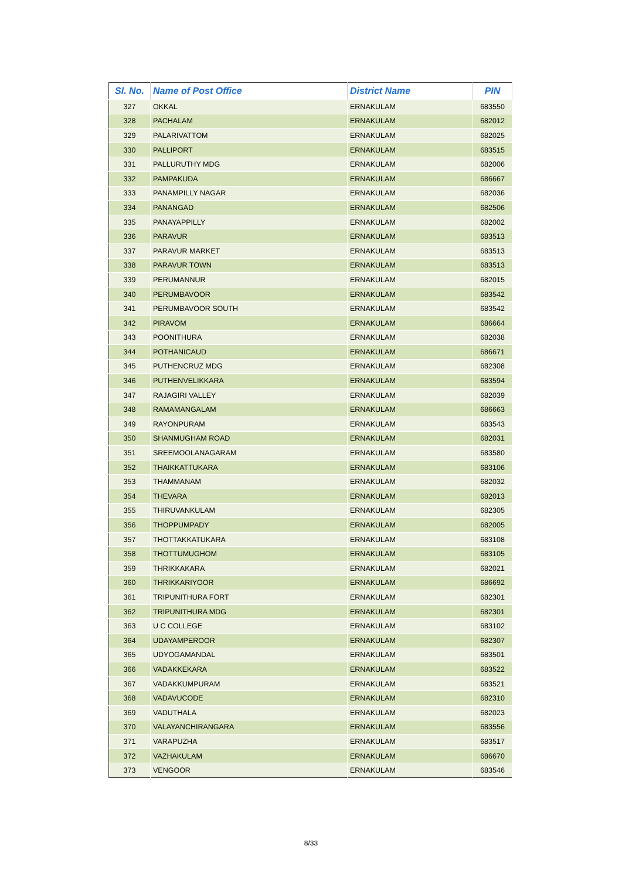| Sl. No. | Name of Post Office | District Name | PIN |
| --- | --- | --- | --- |
| 327 | OKKAL | ERNAKULAM | 683550 |
| 328 | PACHALAM | ERNAKULAM | 682012 |
| 329 | PALARIVATTOM | ERNAKULAM | 682025 |
| 330 | PALLIPORT | ERNAKULAM | 683515 |
| 331 | PALLURUTHY MDG | ERNAKULAM | 682006 |
| 332 | PAMPAKUDA | ERNAKULAM | 686667 |
| 333 | PANAMPILLY NAGAR | ERNAKULAM | 682036 |
| 334 | PANANGAD | ERNAKULAM | 682506 |
| 335 | PANAYAPPILLY | ERNAKULAM | 682002 |
| 336 | PARAVUR | ERNAKULAM | 683513 |
| 337 | PARAVUR MARKET | ERNAKULAM | 683513 |
| 338 | PARAVUR TOWN | ERNAKULAM | 683513 |
| 339 | PERUMANNUR | ERNAKULAM | 682015 |
| 340 | PERUMBAVOOR | ERNAKULAM | 683542 |
| 341 | PERUMBAVOOR SOUTH | ERNAKULAM | 683542 |
| 342 | PIRAVOM | ERNAKULAM | 686664 |
| 343 | POONITHURA | ERNAKULAM | 682038 |
| 344 | POTHANICAUD | ERNAKULAM | 686671 |
| 345 | PUTHENCRUZ MDG | ERNAKULAM | 682308 |
| 346 | PUTHENVELIKKARA | ERNAKULAM | 683594 |
| 347 | RAJAGIRI VALLEY | ERNAKULAM | 682039 |
| 348 | RAMAMANGALAM | ERNAKULAM | 686663 |
| 349 | RAYONPURAM | ERNAKULAM | 683543 |
| 350 | SHANMUGHAM ROAD | ERNAKULAM | 682031 |
| 351 | SREEMOOLANAGARAM | ERNAKULAM | 683580 |
| 352 | THAIKKATTUKARA | ERNAKULAM | 683106 |
| 353 | THAMMANAM | ERNAKULAM | 682032 |
| 354 | THEVARA | ERNAKULAM | 682013 |
| 355 | THIRUVANKULAM | ERNAKULAM | 682305 |
| 356 | THOPPUMPADY | ERNAKULAM | 682005 |
| 357 | THOTTAKKATUKARA | ERNAKULAM | 683108 |
| 358 | THOTTUMUGHOM | ERNAKULAM | 683105 |
| 359 | THRIKKAKARA | ERNAKULAM | 682021 |
| 360 | THRIKKARIYOOR | ERNAKULAM | 686692 |
| 361 | TRIPUNITHURA FORT | ERNAKULAM | 682301 |
| 362 | TRIPUNITHURA MDG | ERNAKULAM | 682301 |
| 363 | U C COLLEGE | ERNAKULAM | 683102 |
| 364 | UDAYAMPEROOR | ERNAKULAM | 682307 |
| 365 | UDYOGAMANDAL | ERNAKULAM | 683501 |
| 366 | VADAKKEKARA | ERNAKULAM | 683522 |
| 367 | VADAKKUMPURAM | ERNAKULAM | 683521 |
| 368 | VADAVUCODE | ERNAKULAM | 682310 |
| 369 | VADUTHALA | ERNAKULAM | 682023 |
| 370 | VALAYANCHIRANGARA | ERNAKULAM | 683556 |
| 371 | VARAPUZHA | ERNAKULAM | 683517 |
| 372 | VAZHAKULAM | ERNAKULAM | 686670 |
| 373 | VENGOOR | ERNAKULAM | 683546 |
8/33